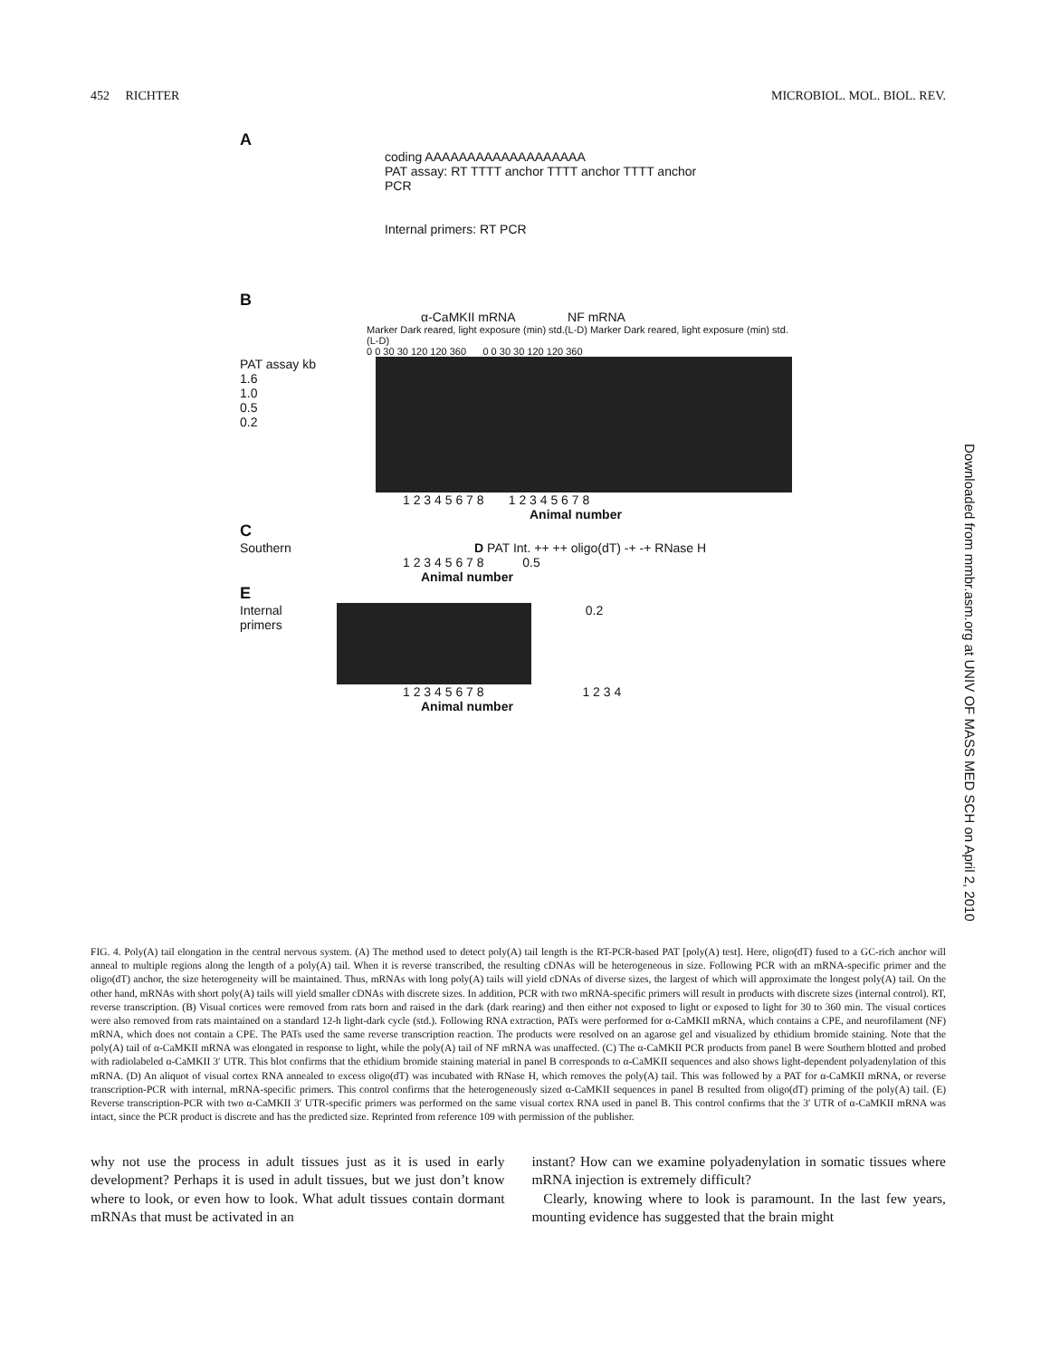452 RICHTER MICROBIOL. MOL. BIOL. REV.
A
coding AAAAAAAAAAAAAAAAAAA
PAT assay: RT TTTT anchor TTTT anchor TTTT anchor
PCR
Internal primers: RT PCR
B
α-CaMKII mRNA NF mRNA
Marker Dark reared, light exposure (min) std.(L-D) Marker Dark reared, light exposure (min) std.(L-D)
0 0 30 30 120 120 360 0 0 30 30 120 120 360
PAT assay kb
1.6
1.0
0.5
0.2
1 2 3 4 5 6 7 8 1 2 3 4 5 6 7 8
Animal number
C
Southern D PAT Int. ++ ++ oligo(dT) -+ -+ RNase H
1 2 3 4 5 6 7 8 0.5
Animal number
E
Internal
primers
0.2
1 2 3 4 5 6 7 8 1 2 3 4
Animal number
Downloaded from mmbr.asm.org at UNIV OF MASS MED SCH on April 2, 2010
FIG. 4. Poly(A) tail elongation in the central nervous system. (A) The method used to detect poly(A) tail length is the RT-PCR-based PAT [poly(A) test]. Here, oligo(dT) fused to a GC-rich anchor will anneal to multiple regions along the length of a poly(A) tail. When it is reverse transcribed, the resulting cDNAs will be heterogeneous in size. Following PCR with an mRNA-specific primer and the oligo(dT) anchor, the size heterogeneity will be maintained. Thus, mRNAs with long poly(A) tails will yield cDNAs of diverse sizes, the largest of which will approximate the longest poly(A) tail. On the other hand, mRNAs with short poly(A) tails will yield smaller cDNAs with discrete sizes. In addition, PCR with two mRNA-specific primers will result in products with discrete sizes (internal control). RT, reverse transcription. (B) Visual cortices were removed from rats born and raised in the dark (dark rearing) and then either not exposed to light or exposed to light for 30 to 360 min. The visual cortices were also removed from rats maintained on a standard 12-h light-dark cycle (std.). Following RNA extraction, PATs were performed for α-CaMKII mRNA, which contains a CPE, and neurofilament (NF) mRNA, which does not contain a CPE. The PATs used the same reverse transcription reaction. The products were resolved on an agarose gel and visualized by ethidium bromide staining. Note that the poly(A) tail of α-CaMKII mRNA was elongated in response to light, while the poly(A) tail of NF mRNA was unaffected. (C) The α-CaMKII PCR products from panel B were Southern blotted and probed with radiolabeled α-CaMKII 3′ UTR. This blot confirms that the ethidium bromide staining material in panel B corresponds to α-CaMKII sequences and also shows light-dependent polyadenylation of this mRNA. (D) An aliquot of visual cortex RNA annealed to excess oligo(dT) was incubated with RNase H, which removes the poly(A) tail. This was followed by a PAT for α-CaMKII mRNA, or reverse transcription-PCR with internal, mRNA-specific primers. This control confirms that the heterogeneously sized α-CaMKII sequences in panel B resulted from oligo(dT) priming of the poly(A) tail. (E) Reverse transcription-PCR with two α-CaMKII 3′ UTR-specific primers was performed on the same visual cortex RNA used in panel B. This control confirms that the 3′ UTR of α-CaMKII mRNA was intact, since the PCR product is discrete and has the predicted size. Reprinted from reference 109 with permission of the publisher.
why not use the process in adult tissues just as it is used in early development? Perhaps it is used in adult tissues, but we just don’t know where to look, or even how to look. What adult tissues contain dormant mRNAs that must be activated in an
instant? How can we examine polyadenylation in somatic tissues where mRNA injection is extremely difficult?
Clearly, knowing where to look is paramount. In the last few years, mounting evidence has suggested that the brain might